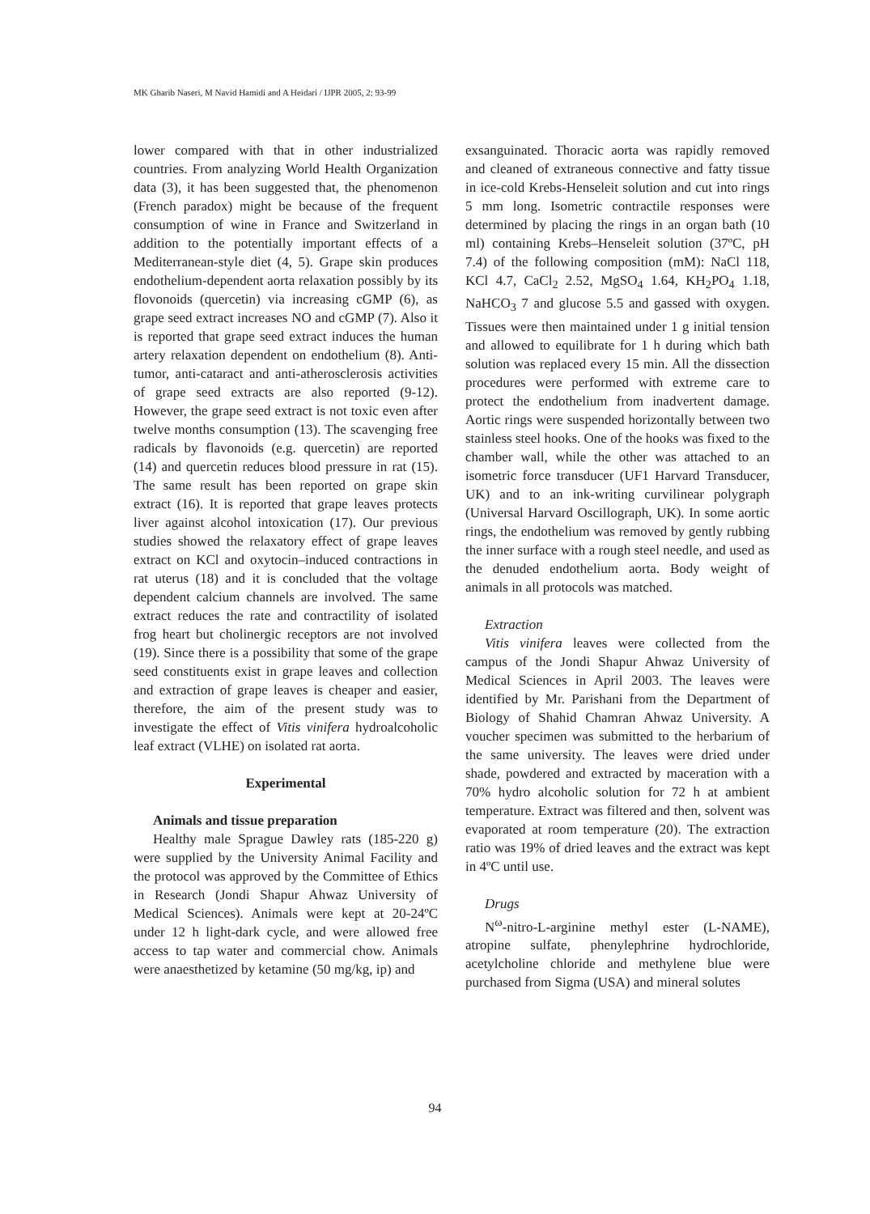MK Gharib Naseri, M Navid Hamidi and A Heidari / IJPR 2005, 2: 93-99
lower compared with that in other industrialized countries. From analyzing World Health Organization data (3), it has been suggested that, the phenomenon (French paradox) might be because of the frequent consumption of wine in France and Switzerland in addition to the potentially important effects of a Mediterranean-style diet (4, 5). Grape skin produces endothelium-dependent aorta relaxation possibly by its flovonoids (quercetin) via increasing cGMP (6), as grape seed extract increases NO and cGMP (7). Also it is reported that grape seed extract induces the human artery relaxation dependent on endothelium (8). Anti-tumor, anti-cataract and anti-atherosclerosis activities of grape seed extracts are also reported (9-12). However, the grape seed extract is not toxic even after twelve months consumption (13). The scavenging free radicals by flavonoids (e.g. quercetin) are reported (14) and quercetin reduces blood pressure in rat (15). The same result has been reported on grape skin extract (16). It is reported that grape leaves protects liver against alcohol intoxication (17). Our previous studies showed the relaxatory effect of grape leaves extract on KCl and oxytocin–induced contractions in rat uterus (18) and it is concluded that the voltage dependent calcium channels are involved. The same extract reduces the rate and contractility of isolated frog heart but cholinergic receptors are not involved (19). Since there is a possibility that some of the grape seed constituents exist in grape leaves and collection and extraction of grape leaves is cheaper and easier, therefore, the aim of the present study was to investigate the effect of Vitis vinifera hydroalcoholic leaf extract (VLHE) on isolated rat aorta.
Experimental
Animals and tissue preparation
Healthy male Sprague Dawley rats (185-220 g) were supplied by the University Animal Facility and the protocol was approved by the Committee of Ethics in Research (Jondi Shapur Ahwaz University of Medical Sciences). Animals were kept at 20-24ºC under 12 h light-dark cycle, and were allowed free access to tap water and commercial chow. Animals were anaesthetized by ketamine (50 mg/kg, ip) and
exsanguinated. Thoracic aorta was rapidly removed and cleaned of extraneous connective and fatty tissue in ice-cold Krebs-Henseleit solution and cut into rings 5 mm long. Isometric contractile responses were determined by placing the rings in an organ bath (10 ml) containing Krebs–Henseleit solution (37ºC, pH 7.4) of the following composition (mM): NaCl 118, KCl 4.7, CaCl<sub>2</sub> 2.52, MgSO<sub>4</sub> 1.64, KH<sub>2</sub>PO<sub>4</sub> 1.18, NaHCO<sub>3</sub> 7 and glucose 5.5 and gassed with oxygen. Tissues were then maintained under 1 g initial tension and allowed to equilibrate for 1 h during which bath solution was replaced every 15 min. All the dissection procedures were performed with extreme care to protect the endothelium from inadvertent damage. Aortic rings were suspended horizontally between two stainless steel hooks. One of the hooks was fixed to the chamber wall, while the other was attached to an isometric force transducer (UF1 Harvard Transducer, UK) and to an ink-writing curvilinear polygraph (Universal Harvard Oscillograph, UK). In some aortic rings, the endothelium was removed by gently rubbing the inner surface with a rough steel needle, and used as the denuded endothelium aorta. Body weight of animals in all protocols was matched.
Extraction
Vitis vinifera leaves were collected from the campus of the Jondi Shapur Ahwaz University of Medical Sciences in April 2003. The leaves were identified by Mr. Parishani from the Department of Biology of Shahid Chamran Ahwaz University. A voucher specimen was submitted to the herbarium of the same university. The leaves were dried under shade, powdered and extracted by maceration with a 70% hydro alcoholic solution for 72 h at ambient temperature. Extract was filtered and then, solvent was evaporated at room temperature (20). The extraction ratio was 19% of dried leaves and the extract was kept in 4ºC until use.
Drugs
N<sup>ω</sup>-nitro-L-arginine methyl ester (L-NAME), atropine sulfate, phenylephrine hydrochloride, acetylcholine chloride and methylene blue were purchased from Sigma (USA) and mineral solutes
94